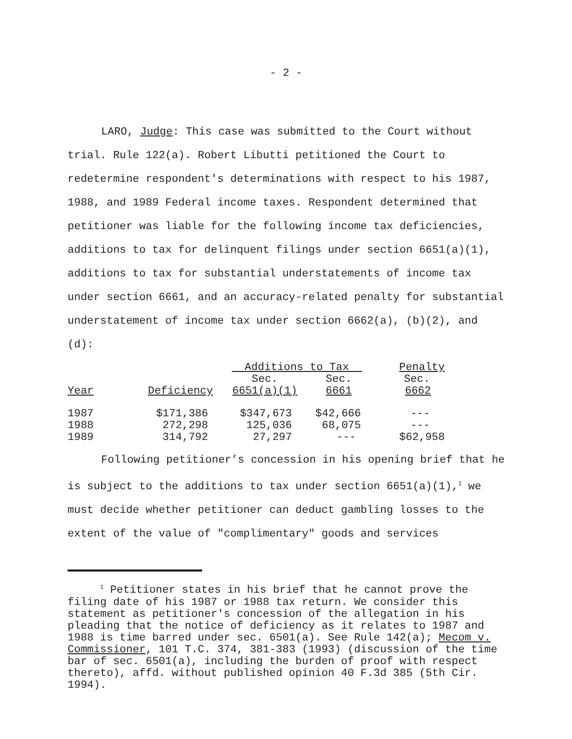- 2 -
LARO, Judge: This case was submitted to the Court without trial. Rule 122(a). Robert Libutti petitioned the Court to redetermine respondent's determinations with respect to his 1987, 1988, and 1989 Federal income taxes. Respondent determined that petitioner was liable for the following income tax deficiencies, additions to tax for delinquent filings under section 6651(a)(1), additions to tax for substantial understatements of income tax under section 6661, and an accuracy-related penalty for substantial understatement of income tax under section 6662(a), (b)(2), and (d):
| | | Additions to Tax | | Penalty |
| --- | --- | --- | --- | --- |
| | | Sec. | Sec. | Sec. |
| Year | Deficiency | 6651(a)(1) | 6661 | 6662 |
| 1987 | $171,386 | $347,673 | $42,666 | --- |
| 1988 | 272,298 | 125,036 | 68,075 | --- |
| 1989 | 314,792 | 27,297 | --- | $62,958 |
Following petitioner’s concession in his opening brief that he is subject to the additions to tax under section 6651(a)(1),<sup>1</sup> we must decide whether petitioner can deduct gambling losses to the extent of the value of "complimentary" goods and services
<sup>1</sup> Petitioner states in his brief that he cannot prove the filing date of his 1987 or 1988 tax return. We consider this statement as petitioner's concession of the allegation in his pleading that the notice of deficiency as it relates to 1987 and 1988 is time barred under sec. 6501(a). See Rule 142(a); Mecom v. Commissioner, 101 T.C. 374, 381-383 (1993) (discussion of the time bar of sec. 6501(a), including the burden of proof with respect thereto), affd. without published opinion 40 F.3d 385 (5th Cir. 1994).